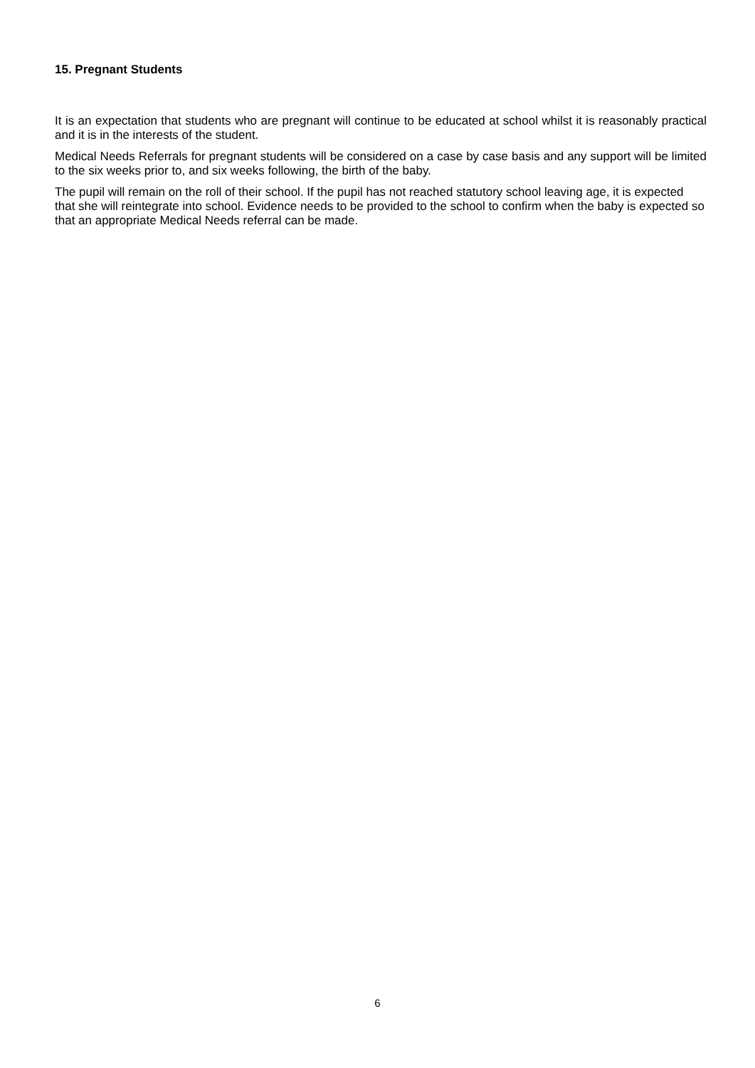15. Pregnant Students
It is an expectation that students who are pregnant will continue to be educated at school whilst it is reasonably practical and it is in the interests of the student.
Medical Needs Referrals for pregnant students will be considered on a case by case basis and any support will be limited to the six weeks prior to, and six weeks following, the birth of the baby.
The pupil will remain on the roll of their school. If the pupil has not reached statutory school leaving age, it is expected that she will reintegrate into school. Evidence needs to be provided to the school to confirm when the baby is expected so that an appropriate Medical Needs referral can be made.
6